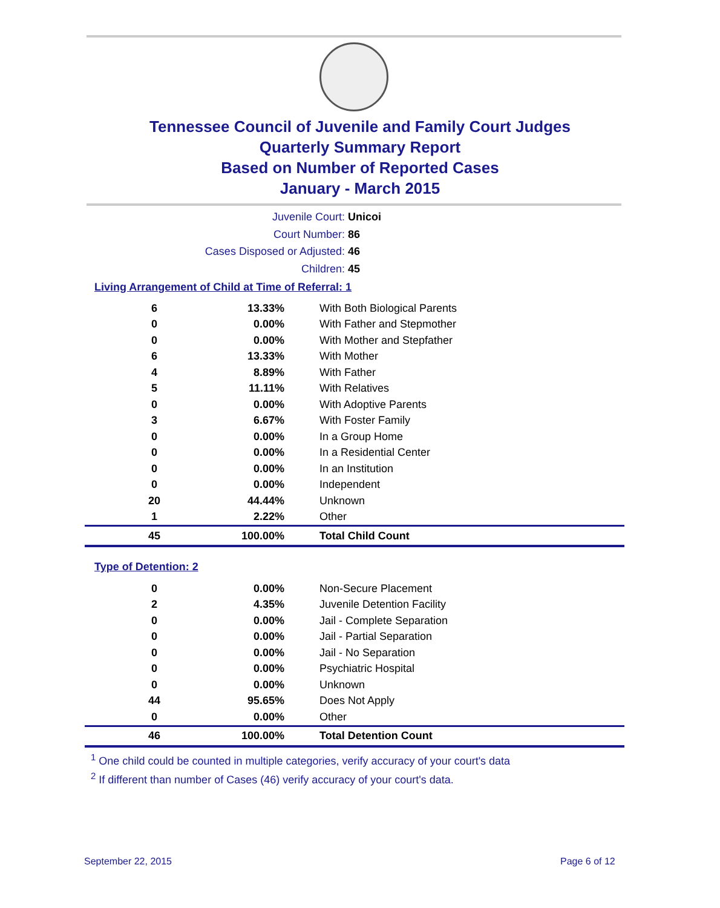Tennessee Council of Juvenile and Family Court Judges
Quarterly Summary Report
Based on Number of Reported Cases
January - March 2015
Juvenile Court: Unicoi
Court Number: 86
Cases Disposed or Adjusted: 46
Children: 45
Living Arrangement of Child at Time of Referral: 1
| 6 | 13.33% | With Both Biological Parents |
| 0 | 0.00% | With Father and Stepmother |
| 0 | 0.00% | With Mother and Stepfather |
| 6 | 13.33% | With Mother |
| 4 | 8.89% | With Father |
| 5 | 11.11% | With Relatives |
| 0 | 0.00% | With Adoptive Parents |
| 3 | 6.67% | With Foster Family |
| 0 | 0.00% | In a Group Home |
| 0 | 0.00% | In a Residential Center |
| 0 | 0.00% | In an Institution |
| 0 | 0.00% | Independent |
| 20 | 44.44% | Unknown |
| 1 | 2.22% | Other |
| 45 | 100.00% | Total Child Count |
Type of Detention: 2
| 0 | 0.00% | Non-Secure Placement |
| 2 | 4.35% | Juvenile Detention Facility |
| 0 | 0.00% | Jail - Complete Separation |
| 0 | 0.00% | Jail - Partial Separation |
| 0 | 0.00% | Jail - No Separation |
| 0 | 0.00% | Psychiatric Hospital |
| 0 | 0.00% | Unknown |
| 44 | 95.65% | Does Not Apply |
| 0 | 0.00% | Other |
| 46 | 100.00% | Total Detention Count |
<sup>1</sup> One child could be counted in multiple categories, verify accuracy of your court's data
<sup>2</sup> If different than number of Cases (46) verify accuracy of your court's data.
September 22, 2015 Page 6 of 12